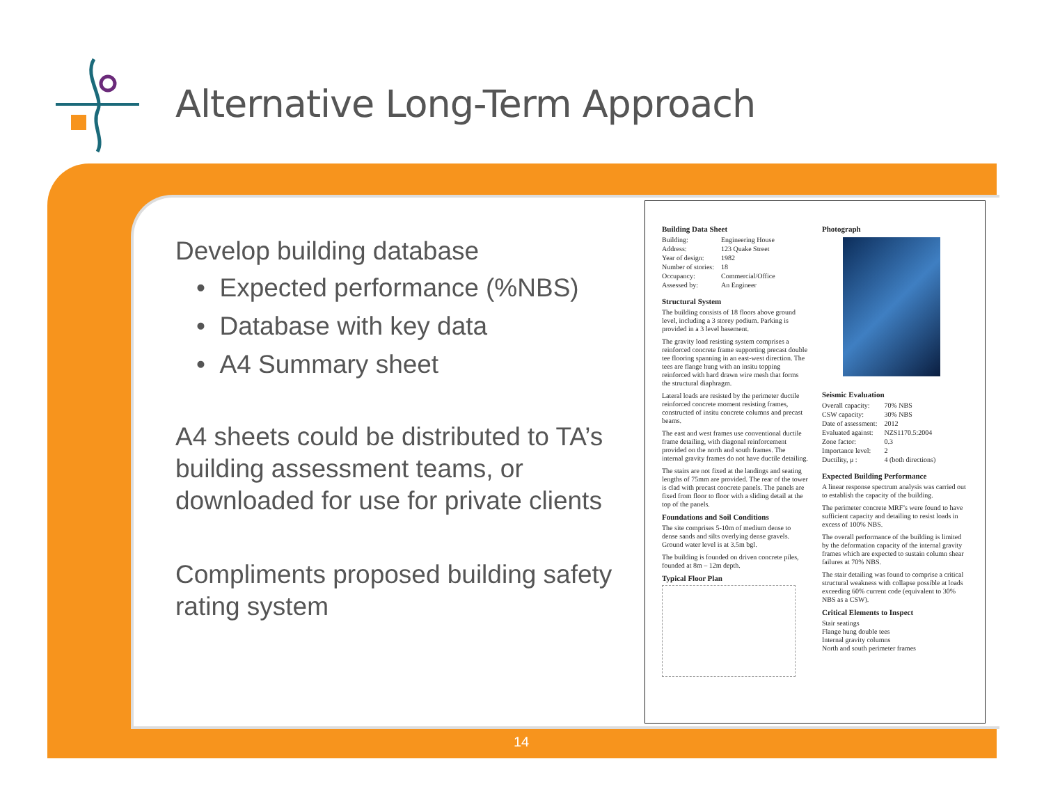Alternative Long-Term Approach
Develop building database
• Expected performance (%NBS)
• Database with key data
• A4 Summary sheet
A4 sheets could be distributed to TA’s building assessment teams, or downloaded for use for private clients
Compliments proposed building safety rating system
Building Data Sheet
| Building: | Engineering House |
| Address: | 123 Quake Street |
| Year of design: | 1982 |
| Number of stories: | 18 |
| Occupancy: | Commercial/Office |
| Assessed by: | An Engineer |
Structural System
The building consists of 18 floors above ground level, including a 3 storey podium. Parking is provided in a 3 level basement.
The gravity load resisting system comprises a reinforced concrete frame supporting precast double tee flooring spanning in an east-west direction. The tees are flange hung with an insitu topping reinforced with hard drawn wire mesh that forms the structural diaphragm.
Lateral loads are resisted by the perimeter ductile reinforced concrete moment resisting frames, constructed of insitu concrete columns and precast beams.
The east and west frames use conventional ductile frame detailing, with diagonal reinforcement provided on the north and south frames. The internal gravity frames do not have ductile detailing.
The stairs are not fixed at the landings and seating lengths of 75mm are provided. The rear of the tower is clad with precast concrete panels. The panels are fixed from floor to floor with a sliding detail at the top of the panels.
Foundations and Soil Conditions
The site comprises 5-10m of medium dense to dense sands and silts overlying dense gravels. Ground water level is at 3.5m bgl.
The building is founded on driven concrete piles, founded at 8m – 12m depth.
Typical Floor Plan
Photograph
Seismic Evaluation
| Overall capacity: | 70% NBS |
| CSW capacity: | 30% NBS |
| Date of assessment: | 2012 |
| Evaluated against: | NZS1170.5:2004 |
| Zone factor: | 0.3 |
| Importance level: | 2 |
| Ductility, μ : | 4 (both directions) |
Expected Building Performance
A linear response spectrum analysis was carried out to establish the capacity of the building.
The perimeter concrete MRF’s were found to have sufficient capacity and detailing to resist loads in excess of 100% NBS.
The overall performance of the building is limited by the deformation capacity of the internal gravity frames which are expected to sustain column shear failures at 70% NBS.
The stair detailing was found to comprise a critical structural weakness with collapse possible at loads exceeding 60% current code (equivalent to 30% NBS as a CSW).
Critical Elements to Inspect
Stair seatings
Flange hung double tees
Internal gravity columns
North and south perimeter frames
14